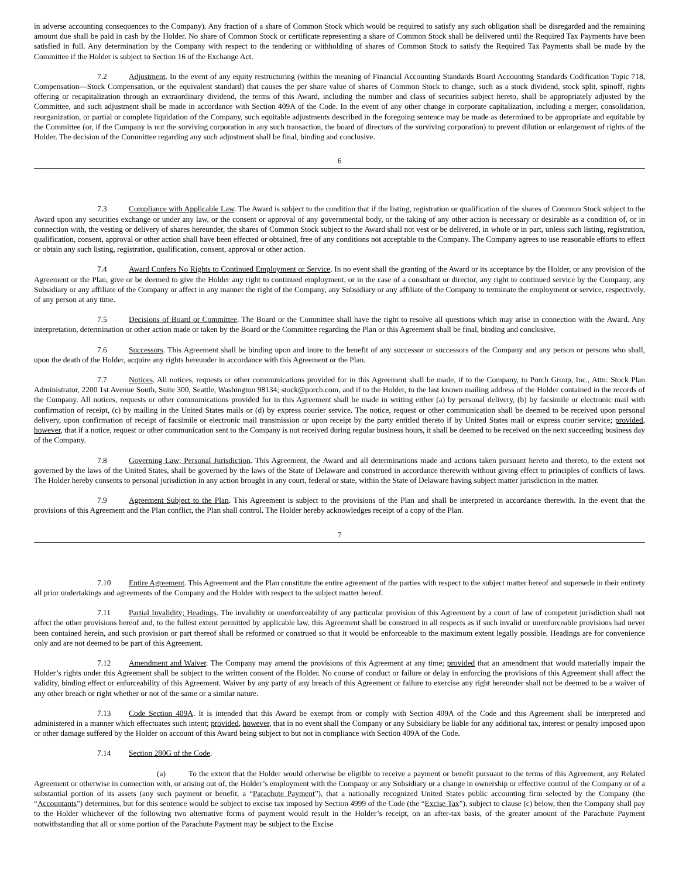in adverse accounting consequences to the Company). Any fraction of a share of Common Stock which would be required to satisfy any such obligation shall be disregarded and the remaining amount due shall be paid in cash by the Holder. No share of Common Stock or certificate representing a share of Common Stock shall be delivered until the Required Tax Payments have been satisfied in full. Any determination by the Company with respect to the tendering or withholding of shares of Common Stock to satisfy the Required Tax Payments shall be made by the Committee if the Holder is subject to Section 16 of the Exchange Act.
7.2 Adjustment. In the event of any equity restructuring (within the meaning of Financial Accounting Standards Board Accounting Standards Codification Topic 718, Compensation—Stock Compensation, or the equivalent standard) that causes the per share value of shares of Common Stock to change, such as a stock dividend, stock split, spinoff, rights offering or recapitalization through an extraordinary dividend, the terms of this Award, including the number and class of securities subject hereto, shall be appropriately adjusted by the Committee, and such adjustment shall be made in accordance with Section 409A of the Code. In the event of any other change in corporate capitalization, including a merger, consolidation, reorganization, or partial or complete liquidation of the Company, such equitable adjustments described in the foregoing sentence may be made as determined to be appropriate and equitable by the Committee (or, if the Company is not the surviving corporation in any such transaction, the board of directors of the surviving corporation) to prevent dilution or enlargement of rights of the Holder. The decision of the Committee regarding any such adjustment shall be final, binding and conclusive.
6
7.3 Compliance with Applicable Law. The Award is subject to the condition that if the listing, registration or qualification of the shares of Common Stock subject to the Award upon any securities exchange or under any law, or the consent or approval of any governmental body, or the taking of any other action is necessary or desirable as a condition of, or in connection with, the vesting or delivery of shares hereunder, the shares of Common Stock subject to the Award shall not vest or be delivered, in whole or in part, unless such listing, registration, qualification, consent, approval or other action shall have been effected or obtained, free of any conditions not acceptable to the Company. The Company agrees to use reasonable efforts to effect or obtain any such listing, registration, qualification, consent, approval or other action.
7.4 Award Confers No Rights to Continued Employment or Service. In no event shall the granting of the Award or its acceptance by the Holder, or any provision of the Agreement or the Plan, give or be deemed to give the Holder any right to continued employment, or in the case of a consultant or director, any right to continued service by the Company, any Subsidiary or any affiliate of the Company or affect in any manner the right of the Company, any Subsidiary or any affiliate of the Company to terminate the employment or service, respectively, of any person at any time.
7.5 Decisions of Board or Committee. The Board or the Committee shall have the right to resolve all questions which may arise in connection with the Award. Any interpretation, determination or other action made or taken by the Board or the Committee regarding the Plan or this Agreement shall be final, binding and conclusive.
7.6 Successors. This Agreement shall be binding upon and inure to the benefit of any successor or successors of the Company and any person or persons who shall, upon the death of the Holder, acquire any rights hereunder in accordance with this Agreement or the Plan.
7.7 Notices. All notices, requests or other communications provided for in this Agreement shall be made, if to the Company, to Porch Group, Inc., Attn: Stock Plan Administrator, 2200 1st Avenue South, Suite 300, Seattle, Washington 98134; stock@porch.com, and if to the Holder, to the last known mailing address of the Holder contained in the records of the Company. All notices, requests or other communications provided for in this Agreement shall be made in writing either (a) by personal delivery, (b) by facsimile or electronic mail with confirmation of receipt, (c) by mailing in the United States mails or (d) by express courier service. The notice, request or other communication shall be deemed to be received upon personal delivery, upon confirmation of receipt of facsimile or electronic mail transmission or upon receipt by the party entitled thereto if by United States mail or express courier service; provided, however, that if a notice, request or other communication sent to the Company is not received during regular business hours, it shall be deemed to be received on the next succeeding business day of the Company.
7.8 Governing Law; Personal Jurisdiction. This Agreement, the Award and all determinations made and actions taken pursuant hereto and thereto, to the extent not governed by the laws of the United States, shall be governed by the laws of the State of Delaware and construed in accordance therewith without giving effect to principles of conflicts of laws. The Holder hereby consents to personal jurisdiction in any action brought in any court, federal or state, within the State of Delaware having subject matter jurisdiction in the matter.
7.9 Agreement Subject to the Plan. This Agreement is subject to the provisions of the Plan and shall be interpreted in accordance therewith. In the event that the provisions of this Agreement and the Plan conflict, the Plan shall control. The Holder hereby acknowledges receipt of a copy of the Plan.
7
7.10 Entire Agreement. This Agreement and the Plan constitute the entire agreement of the parties with respect to the subject matter hereof and supersede in their entirety all prior undertakings and agreements of the Company and the Holder with respect to the subject matter hereof.
7.11 Partial Invalidity; Headings. The invalidity or unenforceability of any particular provision of this Agreement by a court of law of competent jurisdiction shall not affect the other provisions hereof and, to the fullest extent permitted by applicable law, this Agreement shall be construed in all respects as if such invalid or unenforceable provisions had never been contained herein, and such provision or part thereof shall be reformed or construed so that it would be enforceable to the maximum extent legally possible. Headings are for convenience only and are not deemed to be part of this Agreement.
7.12 Amendment and Waiver. The Company may amend the provisions of this Agreement at any time; provided that an amendment that would materially impair the Holder’s rights under this Agreement shall be subject to the written consent of the Holder. No course of conduct or failure or delay in enforcing the provisions of this Agreement shall affect the validity, binding effect or enforceability of this Agreement. Waiver by any party of any breach of this Agreement or failure to exercise any right hereunder shall not be deemed to be a waiver of any other breach or right whether or not of the same or a similar nature.
7.13 Code Section 409A. It is intended that this Award be exempt from or comply with Section 409A of the Code and this Agreement shall be interpreted and administered in a manner which effectuates such intent; provided, however, that in no event shall the Company or any Subsidiary be liable for any additional tax, interest or penalty imposed upon or other damage suffered by the Holder on account of this Award being subject to but not in compliance with Section 409A of the Code.
7.14 Section 280G of the Code.
(a) To the extent that the Holder would otherwise be eligible to receive a payment or benefit pursuant to the terms of this Agreement, any Related Agreement or otherwise in connection with, or arising out of, the Holder’s employment with the Company or any Subsidiary or a change in ownership or effective control of the Company or of a substantial portion of its assets (any such payment or benefit, a “Parachute Payment”), that a nationally recognized United States public accounting firm selected by the Company (the “Accountants”) determines, but for this sentence would be subject to excise tax imposed by Section 4999 of the Code (the “Excise Tax”), subject to clause (c) below, then the Company shall pay to the Holder whichever of the following two alternative forms of payment would result in the Holder’s receipt, on an after-tax basis, of the greater amount of the Parachute Payment notwithstanding that all or some portion of the Parachute Payment may be subject to the Excise